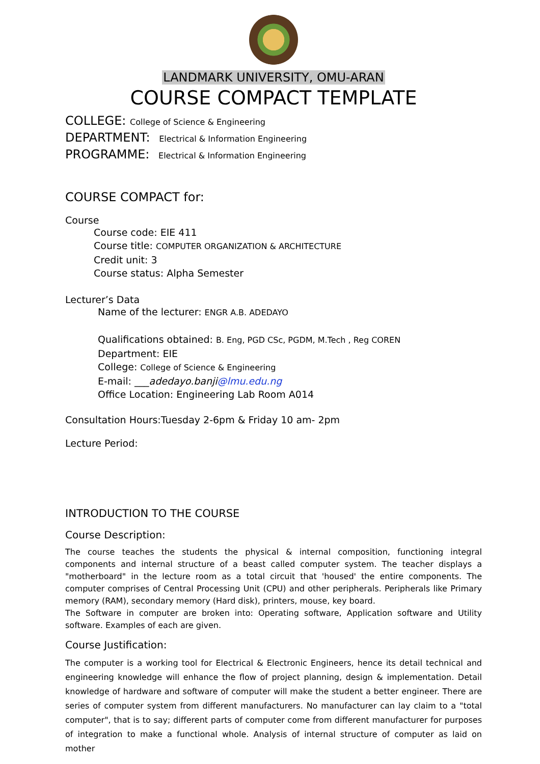LANDMARK UNIVERSITY, OMU-ARAN
COURSE COMPACT TEMPLATE
COLLEGE: College of Science & Engineering
DEPARTMENT: Electrical & Information Engineering
PROGRAMME: Electrical & Information Engineering
COURSE COMPACT for:
Course
Course code: EIE 411
Course title: COMPUTER ORGANIZATION & ARCHITECTURE
Credit unit: 3
Course status: Alpha Semester
Lecturer’s Data
Name of the lecturer: ENGR A.B. ADEDAYO
Qualifications obtained: B. Eng, PGD CSc, PGDM, M.Tech , Reg COREN
Department: EIE
College: College of Science & Engineering
E-mail: ___adedayo.banji@lmu.edu.ng
Office Location: Engineering Lab Room A014
Consultation Hours:Tuesday 2-6pm & Friday 10 am- 2pm
Lecture Period:
INTRODUCTION TO THE COURSE
Course Description:
The course teaches the students the physical & internal composition, functioning integral components and internal structure of a beast called computer system. The teacher displays a "motherboard" in the lecture room as a total circuit that 'housed' the entire components. The computer comprises of Central Processing Unit (CPU) and other peripherals. Peripherals like Primary memory (RAM), secondary memory (Hard disk), printers, mouse, key board.
The Software in computer are broken into: Operating software, Application software and Utility software. Examples of each are given.
Course Justification:
The computer is a working tool for Electrical & Electronic Engineers, hence its detail technical and engineering knowledge will enhance the flow of project planning, design & implementation. Detail knowledge of hardware and software of computer will make the student a better engineer. There are series of computer system from different manufacturers. No manufacturer can lay claim to a "total computer", that is to say; different parts of computer come from different manufacturer for purposes of integration to make a functional whole. Analysis of internal structure of computer as laid on mother